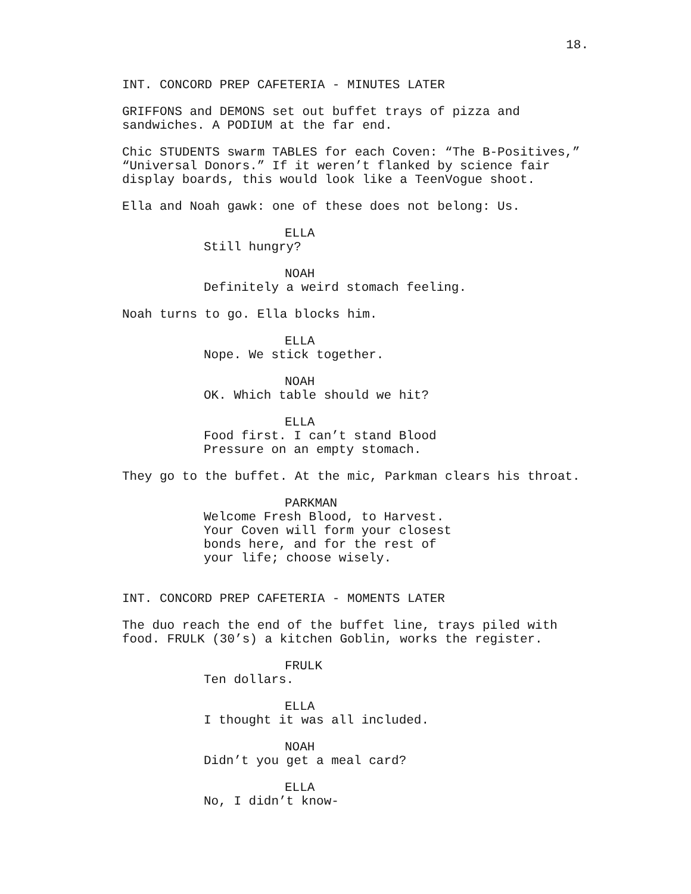18.
INT. CONCORD PREP CAFETERIA - MINUTES LATER
GRIFFONS and DEMONS set out buffet trays of pizza and sandwiches. A PODIUM at the far end.
Chic STUDENTS swarm TABLES for each Coven: “The B-Positives,” “Universal Donors.” If it weren’t flanked by science fair display boards, this would look like a TeenVogue shoot.
Ella and Noah gawk: one of these does not belong: Us.
ELLA
Still hungry?
NOAH
Definitely a weird stomach feeling.
Noah turns to go. Ella blocks him.
ELLA
Nope. We stick together.
NOAH
OK. Which table should we hit?
ELLA
Food first. I can’t stand Blood Pressure on an empty stomach.
They go to the buffet. At the mic, Parkman clears his throat.
PARKMAN
Welcome Fresh Blood, to Harvest. Your Coven will form your closest bonds here, and for the rest of your life; choose wisely.
INT. CONCORD PREP CAFETERIA - MOMENTS LATER
The duo reach the end of the buffet line, trays piled with food. FRULK (30’s) a kitchen Goblin, works the register.
FRULK
Ten dollars.
ELLA
I thought it was all included.
NOAH
Didn’t you get a meal card?
ELLA
No, I didn’t know-